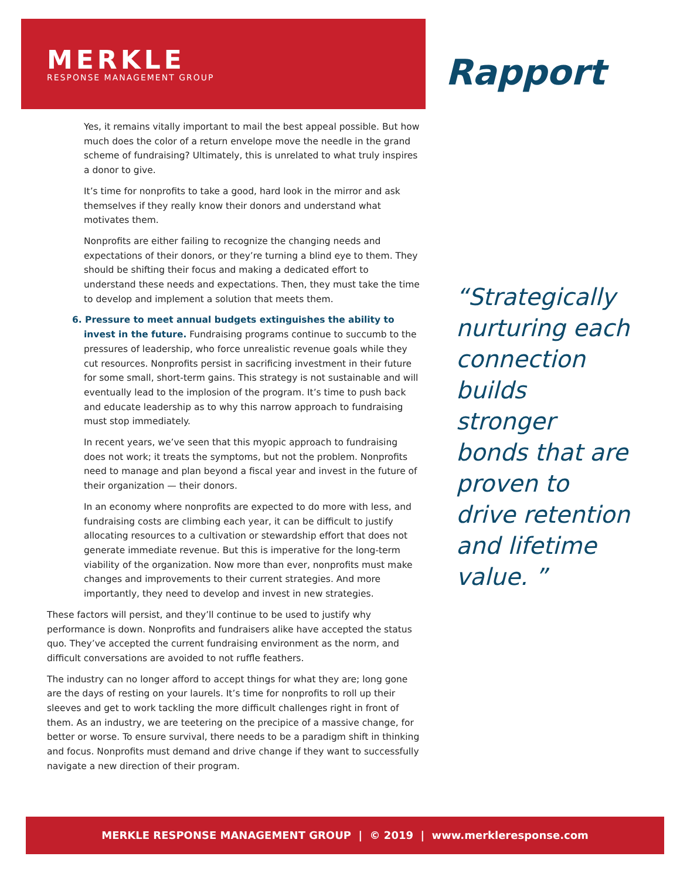MERKLE
RESPONSE MANAGEMENT GROUP
Rapport
Yes, it remains vitally important to mail the best appeal possible. But how much does the color of a return envelope move the needle in the grand scheme of fundraising? Ultimately, this is unrelated to what truly inspires a donor to give.
It’s time for nonprofits to take a good, hard look in the mirror and ask themselves if they really know their donors and understand what motivates them.
Nonprofits are either failing to recognize the changing needs and expectations of their donors, or they’re turning a blind eye to them. They should be shifting their focus and making a dedicated effort to understand these needs and expectations. Then, they must take the time to develop and implement a solution that meets them.
6. Pressure to meet annual budgets extinguishes the ability to invest in the future. Fundraising programs continue to succumb to the pressures of leadership, who force unrealistic revenue goals while they cut resources. Nonprofits persist in sacrificing investment in their future for some small, short-term gains. This strategy is not sustainable and will eventually lead to the implosion of the program. It’s time to push back and educate leadership as to why this narrow approach to fundraising must stop immediately.
In recent years, we’ve seen that this myopic approach to fundraising does not work; it treats the symptoms, but not the problem. Nonprofits need to manage and plan beyond a fiscal year and invest in the future of their organization — their donors.
In an economy where nonprofits are expected to do more with less, and fundraising costs are climbing each year, it can be difficult to justify allocating resources to a cultivation or stewardship effort that does not generate immediate revenue. But this is imperative for the long-term viability of the organization. Now more than ever, nonprofits must make changes and improvements to their current strategies. And more importantly, they need to develop and invest in new strategies.
These factors will persist, and they’ll continue to be used to justify why performance is down. Nonprofits and fundraisers alike have accepted the status quo. They’ve accepted the current fundraising environment as the norm, and difficult conversations are avoided to not ruffle feathers.
The industry can no longer afford to accept things for what they are; long gone are the days of resting on your laurels. It’s time for nonprofits to roll up their sleeves and get to work tackling the more difficult challenges right in front of them. As an industry, we are teetering on the precipice of a massive change, for better or worse. To ensure survival, there needs to be a paradigm shift in thinking and focus. Nonprofits must demand and drive change if they want to successfully navigate a new direction of their program.
“Strategically nurturing each connection builds stronger bonds that are proven to drive retention and lifetime value. ”
MERKLE RESPONSE MANAGEMENT GROUP | © 2019 | www.merkleresponse.com